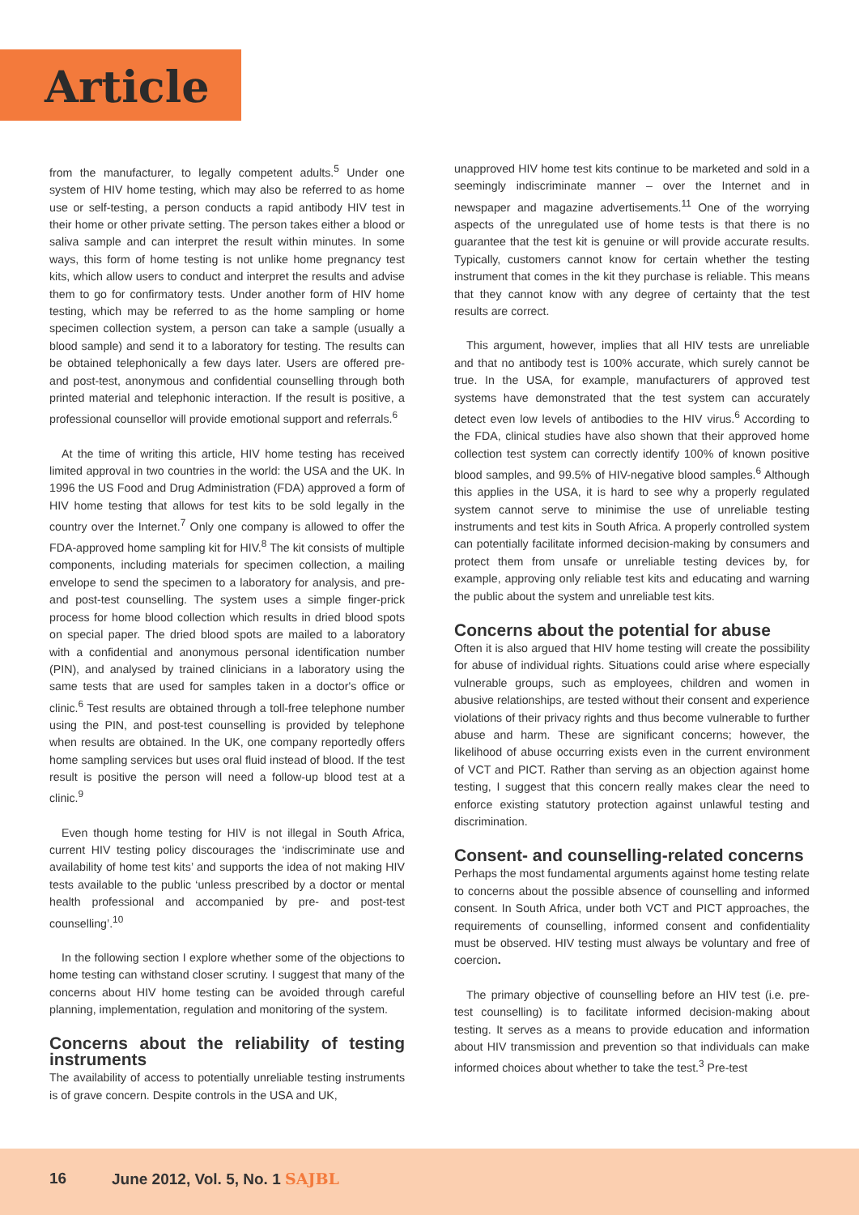Article
from the manufacturer, to legally competent adults.<sup>5</sup> Under one system of HIV home testing, which may also be referred to as home use or self-testing, a person conducts a rapid antibody HIV test in their home or other private setting. The person takes either a blood or saliva sample and can interpret the result within minutes. In some ways, this form of home testing is not unlike home pregnancy test kits, which allow users to conduct and interpret the results and advise them to go for confirmatory tests. Under another form of HIV home testing, which may be referred to as the home sampling or home specimen collection system, a person can take a sample (usually a blood sample) and send it to a laboratory for testing. The results can be obtained telephonically a few days later. Users are offered pre- and post-test, anonymous and confidential counselling through both printed material and telephonic interaction. If the result is positive, a professional counsellor will provide emotional support and referrals.<sup>6</sup>
At the time of writing this article, HIV home testing has received limited approval in two countries in the world: the USA and the UK. In 1996 the US Food and Drug Administration (FDA) approved a form of HIV home testing that allows for test kits to be sold legally in the country over the Internet.<sup>7</sup> Only one company is allowed to offer the FDA-approved home sampling kit for HIV.<sup>8</sup> The kit consists of multiple components, including materials for specimen collection, a mailing envelope to send the specimen to a laboratory for analysis, and pre- and post-test counselling. The system uses a simple finger-prick process for home blood collection which results in dried blood spots on special paper. The dried blood spots are mailed to a laboratory with a confidential and anonymous personal identification number (PIN), and analysed by trained clinicians in a laboratory using the same tests that are used for samples taken in a doctor's office or clinic.<sup>6</sup> Test results are obtained through a toll-free telephone number using the PIN, and post-test counselling is provided by telephone when results are obtained. In the UK, one company reportedly offers home sampling services but uses oral fluid instead of blood. If the test result is positive the person will need a follow-up blood test at a clinic.<sup>9</sup>
Even though home testing for HIV is not illegal in South Africa, current HIV testing policy discourages the ‘indiscriminate use and availability of home test kits’ and supports the idea of not making HIV tests available to the public ‘unless prescribed by a doctor or mental health professional and accompanied by pre- and post-test counselling’.<sup>10</sup>
In the following section I explore whether some of the objections to home testing can withstand closer scrutiny. I suggest that many of the concerns about HIV home testing can be avoided through careful planning, implementation, regulation and monitoring of the system.
Concerns about the reliability of testing instruments
The availability of access to potentially unreliable testing instruments is of grave concern. Despite controls in the USA and UK,
unapproved HIV home test kits continue to be marketed and sold in a seemingly indiscriminate manner – over the Internet and in newspaper and magazine advertisements.<sup>11</sup> One of the worrying aspects of the unregulated use of home tests is that there is no guarantee that the test kit is genuine or will provide accurate results. Typically, customers cannot know for certain whether the testing instrument that comes in the kit they purchase is reliable. This means that they cannot know with any degree of certainty that the test results are correct.
This argument, however, implies that all HIV tests are unreliable and that no antibody test is 100% accurate, which surely cannot be true. In the USA, for example, manufacturers of approved test systems have demonstrated that the test system can accurately detect even low levels of antibodies to the HIV virus.<sup>6</sup> According to the FDA, clinical studies have also shown that their approved home collection test system can correctly identify 100% of known positive blood samples, and 99.5% of HIV-negative blood samples.<sup>6</sup> Although this applies in the USA, it is hard to see why a properly regulated system cannot serve to minimise the use of unreliable testing instruments and test kits in South Africa. A properly controlled system can potentially facilitate informed decision-making by consumers and protect them from unsafe or unreliable testing devices by, for example, approving only reliable test kits and educating and warning the public about the system and unreliable test kits.
Concerns about the potential for abuse
Often it is also argued that HIV home testing will create the possibility for abuse of individual rights. Situations could arise where especially vulnerable groups, such as employees, children and women in abusive relationships, are tested without their consent and experience violations of their privacy rights and thus become vulnerable to further abuse and harm. These are significant concerns; however, the likelihood of abuse occurring exists even in the current environment of VCT and PICT. Rather than serving as an objection against home testing, I suggest that this concern really makes clear the need to enforce existing statutory protection against unlawful testing and discrimination.
Consent- and counselling-related concerns
Perhaps the most fundamental arguments against home testing relate to concerns about the possible absence of counselling and informed consent. In South Africa, under both VCT and PICT approaches, the requirements of counselling, informed consent and confidentiality must be observed. HIV testing must always be voluntary and free of coercion.
The primary objective of counselling before an HIV test (i.e. pre-test counselling) is to facilitate informed decision-making about testing. It serves as a means to provide education and information about HIV transmission and prevention so that individuals can make informed choices about whether to take the test.<sup>3</sup> Pre-test
16 June 2012, Vol. 5, No. 1 SAJBL